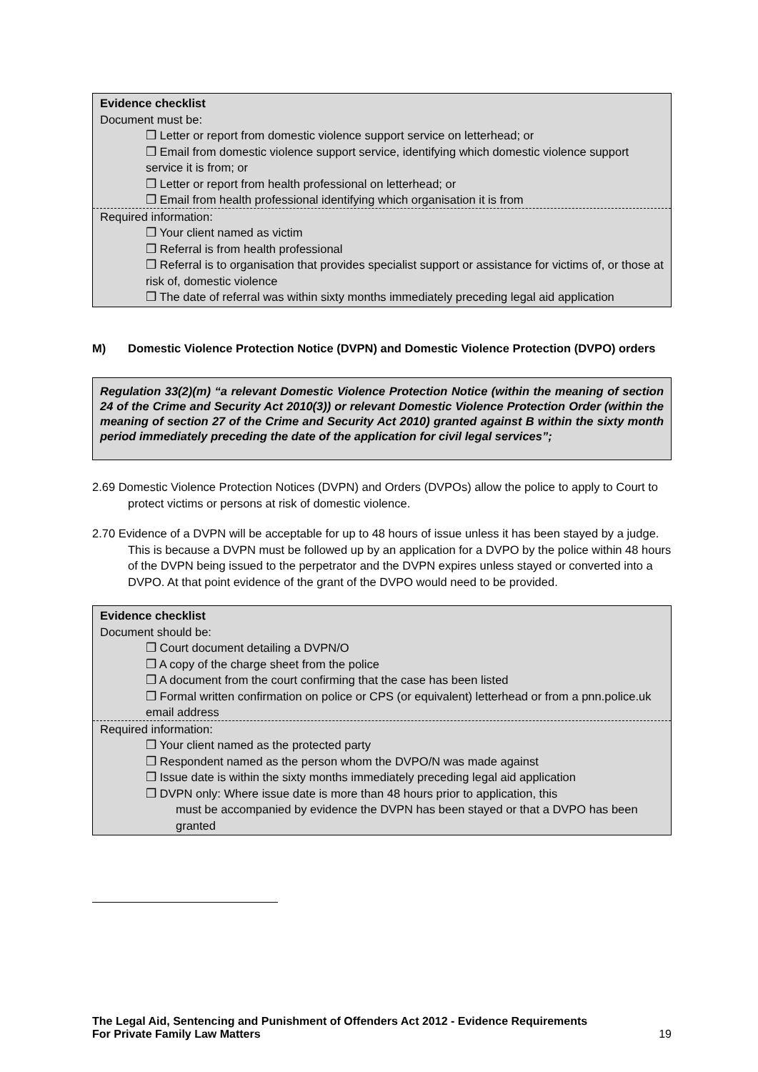Evidence checklist
Document must be:
❒ Letter or report from domestic violence support service on letterhead; or
❒ Email from domestic violence support service, identifying which domestic violence support service it is from; or
❒ Letter or report from health professional on letterhead; or
❒ Email from health professional identifying which organisation it is from
Required information:
❒ Your client named as victim
❒ Referral is from health professional
❒ Referral is to organisation that provides specialist support or assistance for victims of, or those at risk of, domestic violence
❒ The date of referral was within sixty months immediately preceding legal aid application
M) Domestic Violence Protection Notice (DVPN) and Domestic Violence Protection (DVPO) orders
Regulation 33(2)(m) “a relevant Domestic Violence Protection Notice (within the meaning of section 24 of the Crime and Security Act 2010(3)) or relevant Domestic Violence Protection Order (within the meaning of section 27 of the Crime and Security Act 2010) granted against B within the sixty month period immediately preceding the date of the application for civil legal services”;
2.69 Domestic Violence Protection Notices (DVPN) and Orders (DVPOs) allow the police to apply to Court to protect victims or persons at risk of domestic violence.
2.70 Evidence of a DVPN will be acceptable for up to 48 hours of issue unless it has been stayed by a judge. This is because a DVPN must be followed up by an application for a DVPO by the police within 48 hours of the DVPN being issued to the perpetrator and the DVPN expires unless stayed or converted into a DVPO. At that point evidence of the grant of the DVPO would need to be provided.
Evidence checklist
Document should be:
❒ Court document detailing a DVPN/O
❒ A copy of the charge sheet from the police
❒ A document from the court confirming that the case has been listed
❒ Formal written confirmation on police or CPS (or equivalent) letterhead or from a pnn.police.uk email address
Required information:
❒ Your client named as the protected party
❒ Respondent named as the person whom the DVPO/N was made against
❒ Issue date is within the sixty months immediately preceding legal aid application
❒ DVPN only: Where issue date is more than 48 hours prior to application, this
must be accompanied by evidence the DVPN has been stayed or that a DVPO has been granted
The Legal Aid, Sentencing and Punishment of Offenders Act 2012 - Evidence Requirements
For Private Family Law Matters 19